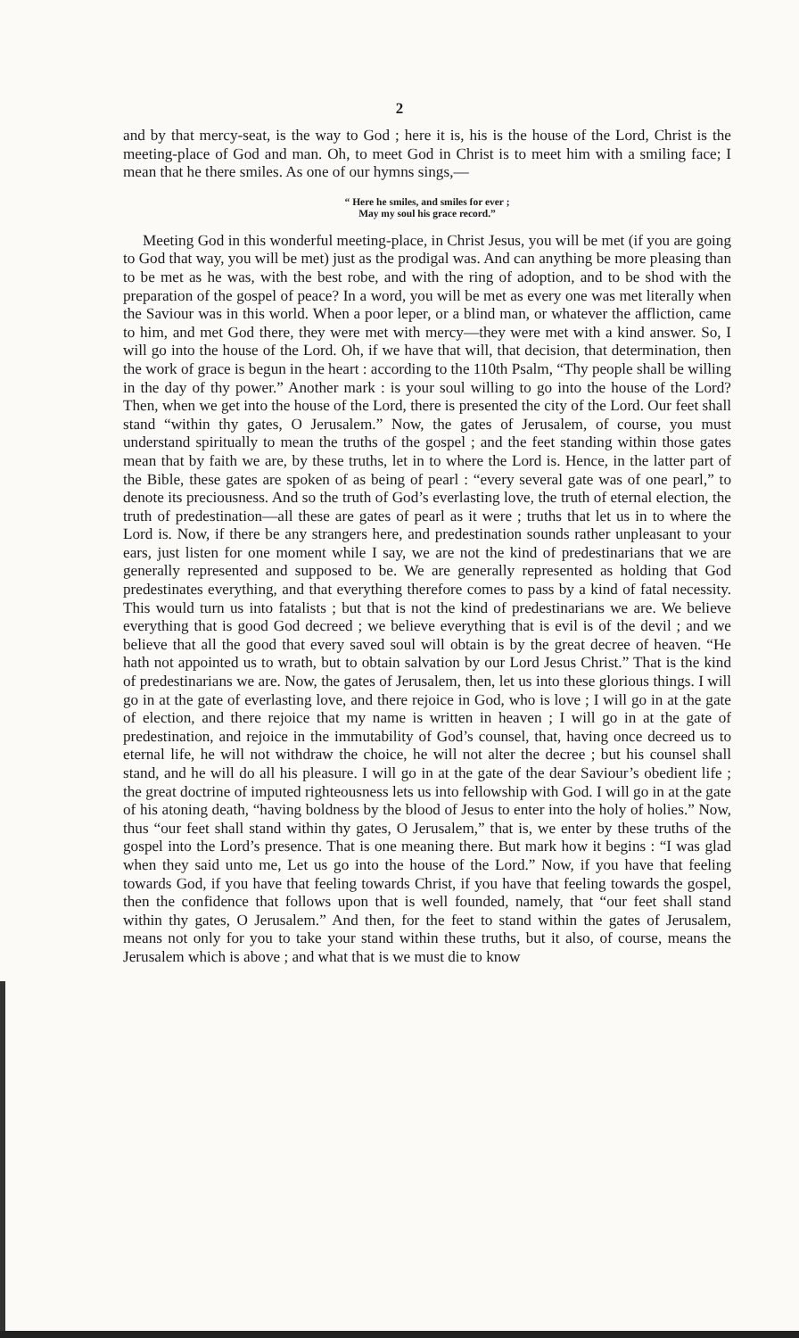2
and by that mercy-seat, is the way to God ; here it is, his is the house of the Lord, Christ is the meeting-place of God and man. Oh, to meet God in Christ is to meet him with a smiling face; I mean that he there smiles. As one of our hymns sings,—
“ Here he smiles, and smiles for ever ;
May my soul his grace record.”
Meeting God in this wonderful meeting-place, in Christ Jesus, you will be met (if you are going to God that way, you will be met) just as the prodigal was. And can anything be more pleasing than to be met as he was, with the best robe, and with the ring of adoption, and to be shod with the preparation of the gospel of peace? In a word, you will be met as every one was met literally when the Saviour was in this world. When a poor leper, or a blind man, or whatever the affliction, came to him, and met God there, they were met with mercy—they were met with a kind answer. So, I will go into the house of the Lord. Oh, if we have that will, that decision, that determination, then the work of grace is begun in the heart : according to the 110th Psalm, “Thy people shall be willing in the day of thy power.” Another mark : is your soul willing to go into the house of the Lord? Then, when we get into the house of the Lord, there is presented the city of the Lord. Our feet shall stand “within thy gates, O Jerusalem.” Now, the gates of Jerusalem, of course, you must understand spiritually to mean the truths of the gospel ; and the feet standing within those gates mean that by faith we are, by these truths, let in to where the Lord is. Hence, in the latter part of the Bible, these gates are spoken of as being of pearl : “every several gate was of one pearl,” to denote its preciousness. And so the truth of God’s everlasting love, the truth of eternal election, the truth of predestination—all these are gates of pearl as it were ; truths that let us in to where the Lord is. Now, if there be any strangers here, and predestination sounds rather unpleasant to your ears, just listen for one moment while I say, we are not the kind of predestinarians that we are generally represented and supposed to be. We are generally represented as holding that God predestinates everything, and that everything therefore comes to pass by a kind of fatal necessity. This would turn us into fatalists ; but that is not the kind of predestinarians we are. We believe everything that is good God decreed ; we believe everything that is evil is of the devil ; and we believe that all the good that every saved soul will obtain is by the great decree of heaven. “He hath not appointed us to wrath, but to obtain salvation by our Lord Jesus Christ.” That is the kind of predestinarians we are. Now, the gates of Jerusalem, then, let us into these glorious things. I will go in at the gate of everlasting love, and there rejoice in God, who is love ; I will go in at the gate of election, and there rejoice that my name is written in heaven ; I will go in at the gate of predestination, and rejoice in the immutability of God’s counsel, that, having once decreed us to eternal life, he will not withdraw the choice, he will not alter the decree ; but his counsel shall stand, and he will do all his pleasure. I will go in at the gate of the dear Saviour’s obedient life ; the great doctrine of imputed righteousness lets us into fellowship with God. I will go in at the gate of his atoning death, “having boldness by the blood of Jesus to enter into the holy of holies.” Now, thus “our feet shall stand within thy gates, O Jerusalem,” that is, we enter by these truths of the gospel into the Lord’s presence. That is one meaning there. But mark how it begins : “I was glad when they said unto me, Let us go into the house of the Lord.” Now, if you have that feeling towards God, if you have that feeling towards Christ, if you have that feeling towards the gospel, then the confidence that follows upon that is well founded, namely, that “our feet shall stand within thy gates, O Jerusalem.” And then, for the feet to stand within the gates of Jerusalem, means not only for you to take your stand within these truths, but it also, of course, means the Jerusalem which is above ; and what that is we must die to know